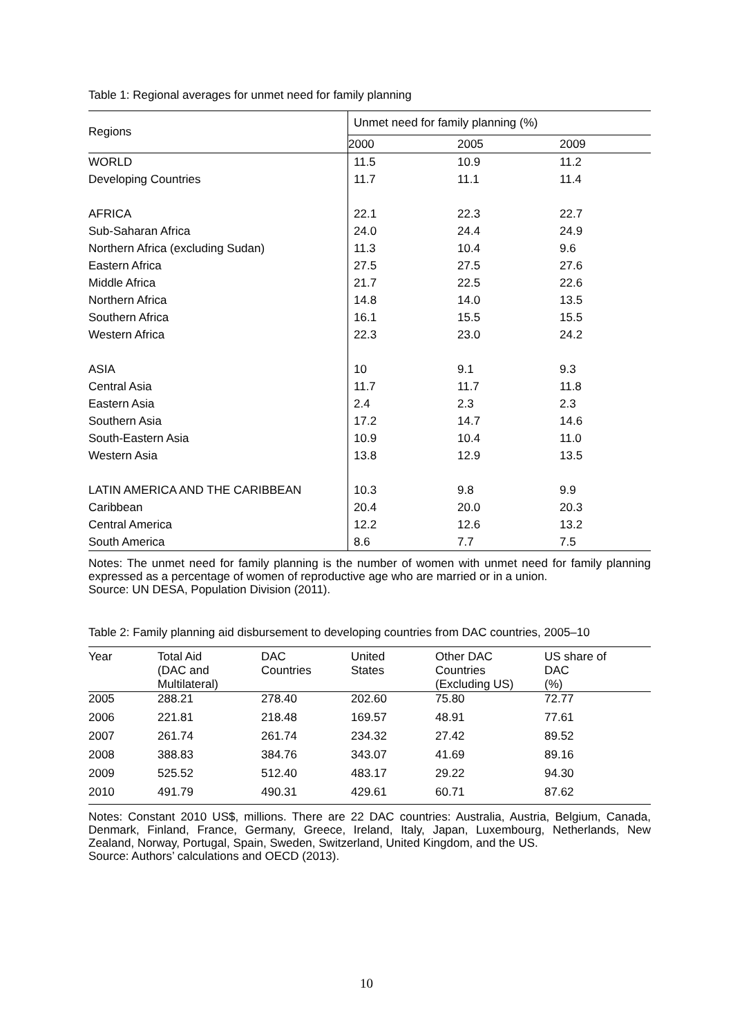Table 1: Regional averages for unmet need for family planning
| Regions | Unmet need for family planning (%) | | |
| --- | --- | --- | --- |
| | 2000 | 2005 | 2009 |
| WORLD | 11.5 | 10.9 | 11.2 |
| Developing Countries | 11.7 | 11.1 | 11.4 |
| AFRICA | 22.1 | 22.3 | 22.7 |
| Sub-Saharan Africa | 24.0 | 24.4 | 24.9 |
| Northern Africa (excluding Sudan) | 11.3 | 10.4 | 9.6 |
| Eastern Africa | 27.5 | 27.5 | 27.6 |
| Middle Africa | 21.7 | 22.5 | 22.6 |
| Northern Africa | 14.8 | 14.0 | 13.5 |
| Southern Africa | 16.1 | 15.5 | 15.5 |
| Western Africa | 22.3 | 23.0 | 24.2 |
| ASIA | 10 | 9.1 | 9.3 |
| Central Asia | 11.7 | 11.7 | 11.8 |
| Eastern Asia | 2.4 | 2.3 | 2.3 |
| Southern Asia | 17.2 | 14.7 | 14.6 |
| South-Eastern Asia | 10.9 | 10.4 | 11.0 |
| Western Asia | 13.8 | 12.9 | 13.5 |
| LATIN AMERICA AND THE CARIBBEAN | 10.3 | 9.8 | 9.9 |
| Caribbean | 20.4 | 20.0 | 20.3 |
| Central America | 12.2 | 12.6 | 13.2 |
| South America | 8.6 | 7.7 | 7.5 |
Notes: The unmet need for family planning is the number of women with unmet need for family planning expressed as a percentage of women of reproductive age who are married or in a union.
Source: UN DESA, Population Division (2011).
Table 2: Family planning aid disbursement to developing countries from DAC countries, 2005–10
| Year | Total Aid (DAC and Multilateral) | DAC Countries | United States | Other DAC Countries (Excluding US) | US share of DAC (%) |
| --- | --- | --- | --- | --- | --- |
| 2005 | 288.21 | 278.40 | 202.60 | 75.80 | 72.77 |
| 2006 | 221.81 | 218.48 | 169.57 | 48.91 | 77.61 |
| 2007 | 261.74 | 261.74 | 234.32 | 27.42 | 89.52 |
| 2008 | 388.83 | 384.76 | 343.07 | 41.69 | 89.16 |
| 2009 | 525.52 | 512.40 | 483.17 | 29.22 | 94.30 |
| 2010 | 491.79 | 490.31 | 429.61 | 60.71 | 87.62 |
Notes: Constant 2010 US$, millions. There are 22 DAC countries: Australia, Austria, Belgium, Canada, Denmark, Finland, France, Germany, Greece, Ireland, Italy, Japan, Luxembourg, Netherlands, New Zealand, Norway, Portugal, Spain, Sweden, Switzerland, United Kingdom, and the US.
Source: Authors’ calculations and OECD (2013).
10